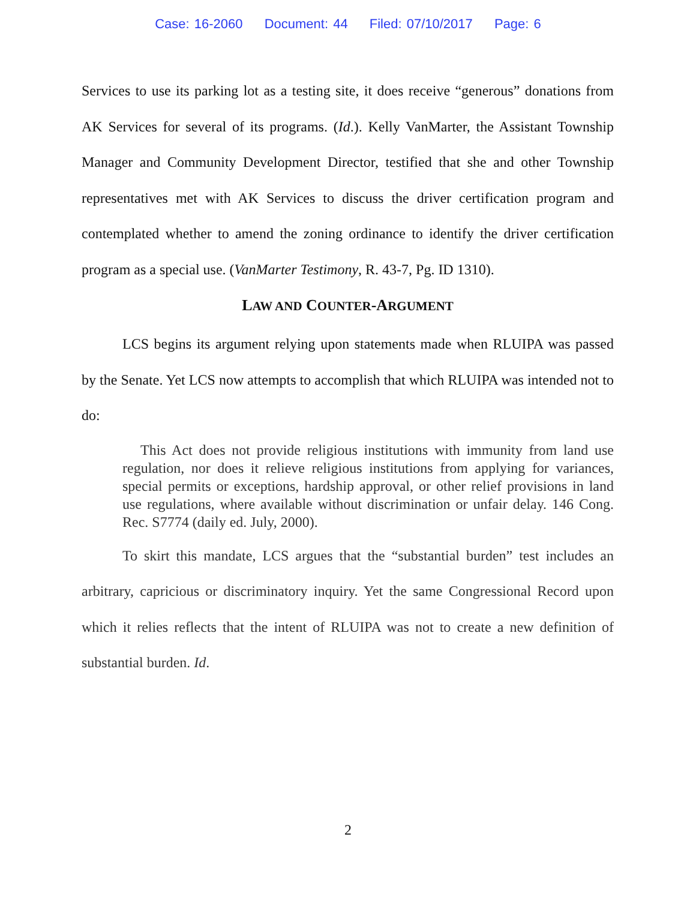Case: 16-2060 Document: 44 Filed: 07/10/2017 Page: 6
Services to use its parking lot as a testing site, it does receive “generous” donations from AK Services for several of its programs. (Id.). Kelly VanMarter, the Assistant Township Manager and Community Development Director, testified that she and other Township representatives met with AK Services to discuss the driver certification program and contemplated whether to amend the zoning ordinance to identify the driver certification program as a special use. (VanMarter Testimony, R. 43-7, Pg. ID 1310).
LAW AND COUNTER-ARGUMENT
LCS begins its argument relying upon statements made when RLUIPA was passed by the Senate. Yet LCS now attempts to accomplish that which RLUIPA was intended not to do:
This Act does not provide religious institutions with immunity from land use regulation, nor does it relieve religious institutions from applying for variances, special permits or exceptions, hardship approval, or other relief provisions in land use regulations, where available without discrimination or unfair delay. 146 Cong. Rec. S7774 (daily ed. July, 2000).
To skirt this mandate, LCS argues that the “substantial burden” test includes an arbitrary, capricious or discriminatory inquiry. Yet the same Congressional Record upon which it relies reflects that the intent of RLUIPA was not to create a new definition of substantial burden. Id.
2